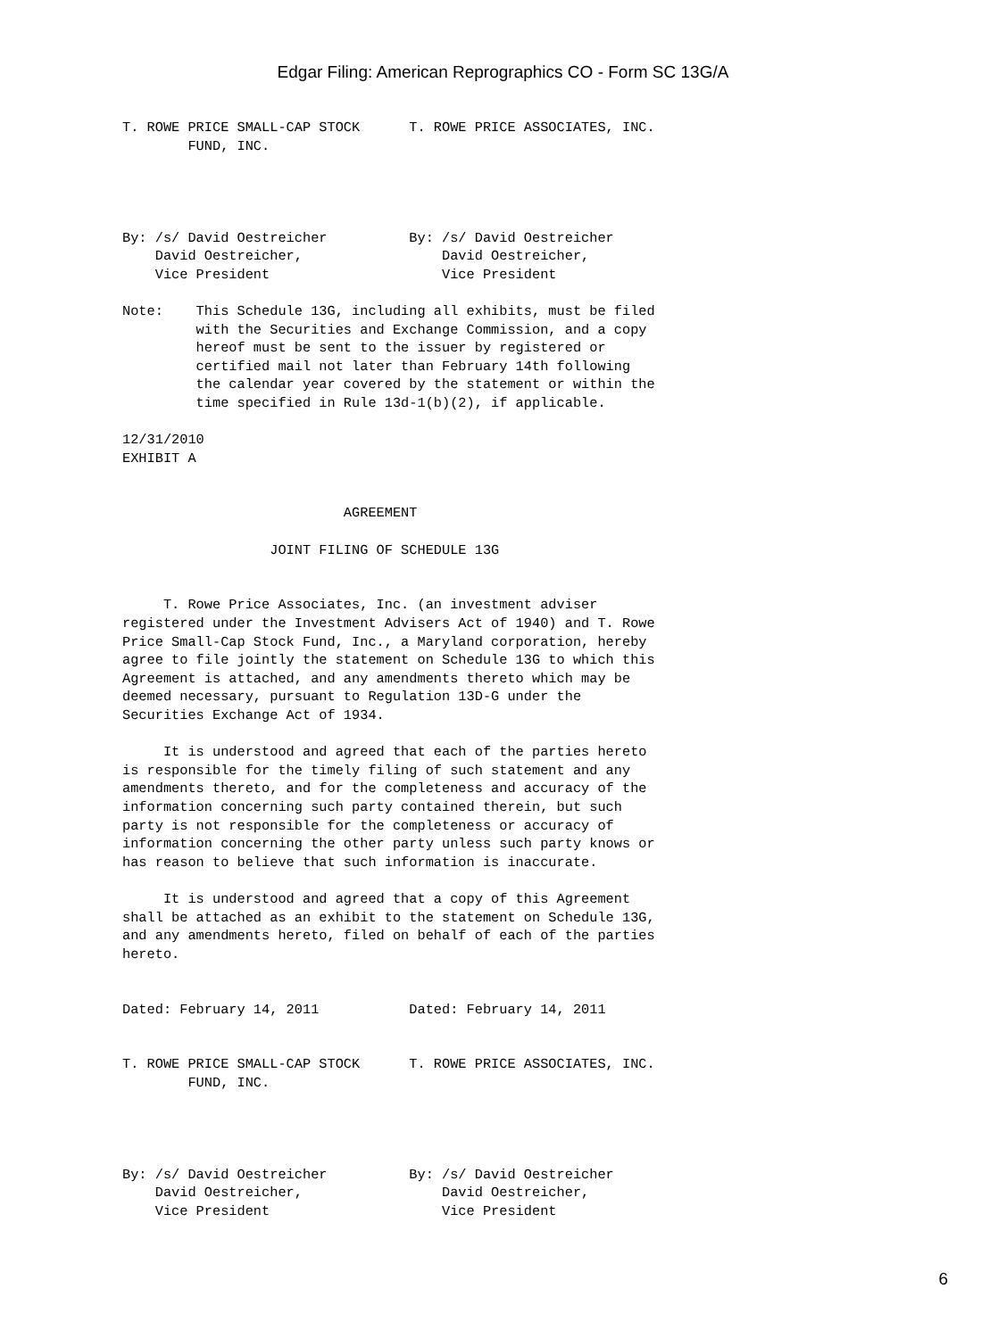Edgar Filing: American Reprographics CO - Form SC 13G/A
T. ROWE PRICE SMALL-CAP STOCK      T. ROWE PRICE ASSOCIATES, INC.
        FUND, INC.




By: /s/ David Oestreicher          By: /s/ David Oestreicher
    David Oestreicher,                 David Oestreicher,
    Vice President                     Vice President

Note:    This Schedule 13G, including all exhibits, must be filed
         with the Securities and Exchange Commission, and a copy
         hereof must be sent to the issuer by registered or
         certified mail not later than February 14th following
         the calendar year covered by the statement or within the
         time specified in Rule 13d-1(b)(2), if applicable.

12/31/2010
EXHIBIT A


                           AGREEMENT

                  JOINT FILING OF SCHEDULE 13G


     T. Rowe Price Associates, Inc. (an investment adviser
registered under the Investment Advisers Act of 1940) and T. Rowe
Price Small-Cap Stock Fund, Inc., a Maryland corporation, hereby
agree to file jointly the statement on Schedule 13G to which this
Agreement is attached, and any amendments thereto which may be
deemed necessary, pursuant to Regulation 13D-G under the
Securities Exchange Act of 1934.

     It is understood and agreed that each of the parties hereto
is responsible for the timely filing of such statement and any
amendments thereto, and for the completeness and accuracy of the
information concerning such party contained therein, but such
party is not responsible for the completeness or accuracy of
information concerning the other party unless such party knows or
has reason to believe that such information is inaccurate.

     It is understood and agreed that a copy of this Agreement
shall be attached as an exhibit to the statement on Schedule 13G,
and any amendments hereto, filed on behalf of each of the parties
hereto.


Dated: February 14, 2011           Dated: February 14, 2011


T. ROWE PRICE SMALL-CAP STOCK      T. ROWE PRICE ASSOCIATES, INC.
        FUND, INC.




By: /s/ David Oestreicher          By: /s/ David Oestreicher
    David Oestreicher,                 David Oestreicher,
    Vice President                     Vice President
6